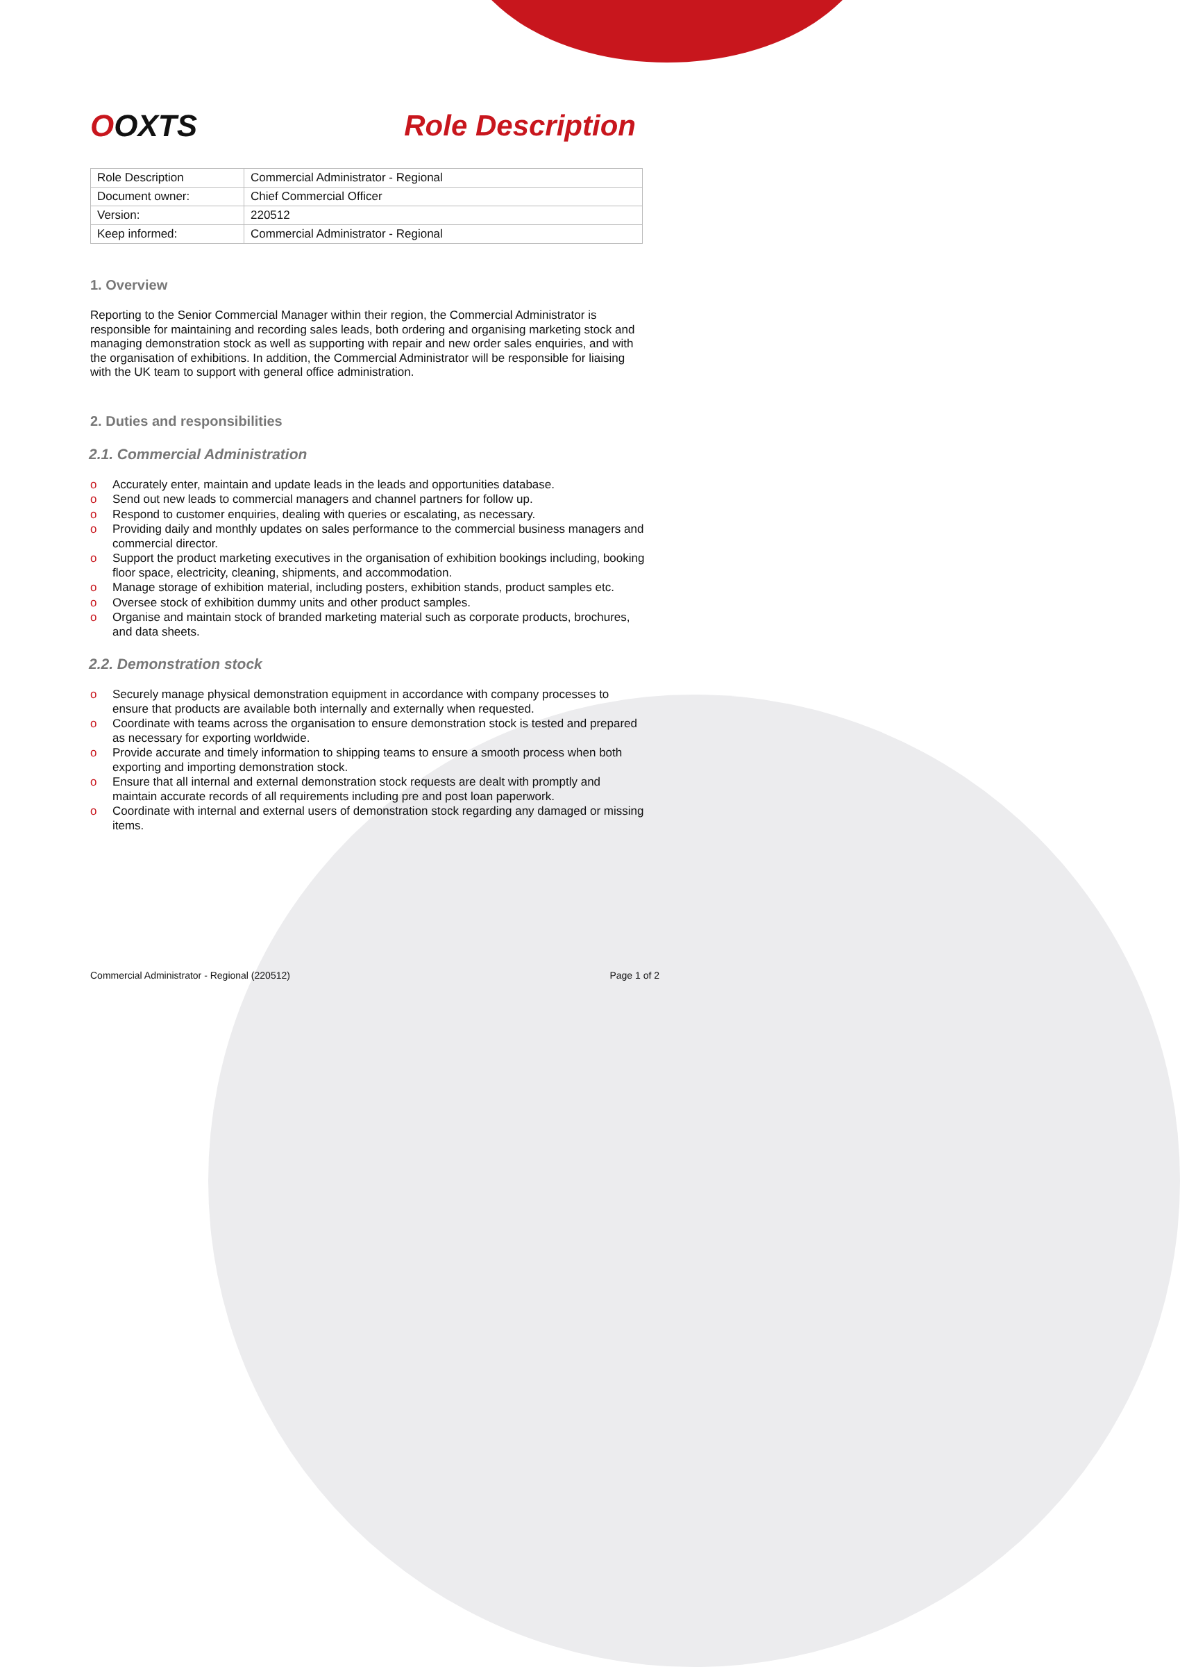OOXTS Role Description
| Role Description | Commercial Administrator - Regional |
| Document owner: | Chief Commercial Officer |
| Version: | 220512 |
| Keep informed: | Commercial Administrator - Regional |
1. Overview
Reporting to the Senior Commercial Manager within their region, the Commercial Administrator is responsible for maintaining and recording sales leads, both ordering and organising marketing stock and managing demonstration stock as well as supporting with repair and new order sales enquiries, and with the organisation of exhibitions. In addition, the Commercial Administrator will be responsible for liaising with the UK team to support with general office administration.
2. Duties and responsibilities
2.1. Commercial Administration
o Accurately enter, maintain and update leads in the leads and opportunities database.
o Send out new leads to commercial managers and channel partners for follow up.
o Respond to customer enquiries, dealing with queries or escalating, as necessary.
o Providing daily and monthly updates on sales performance to the commercial business managers and commercial director.
o Support the product marketing executives in the organisation of exhibition bookings including, booking floor space, electricity, cleaning, shipments, and accommodation.
o Manage storage of exhibition material, including posters, exhibition stands, product samples etc.
o Oversee stock of exhibition dummy units and other product samples.
o Organise and maintain stock of branded marketing material such as corporate products, brochures, and data sheets.
2.2. Demonstration stock
o Securely manage physical demonstration equipment in accordance with company processes to ensure that products are available both internally and externally when requested.
o Coordinate with teams across the organisation to ensure demonstration stock is tested and prepared as necessary for exporting worldwide.
o Provide accurate and timely information to shipping teams to ensure a smooth process when both exporting and importing demonstration stock.
o Ensure that all internal and external demonstration stock requests are dealt with promptly and maintain accurate records of all requirements including pre and post loan paperwork.
o Coordinate with internal and external users of demonstration stock regarding any damaged or missing items.
Commercial Administrator - Regional (220512) Page 1 of 2